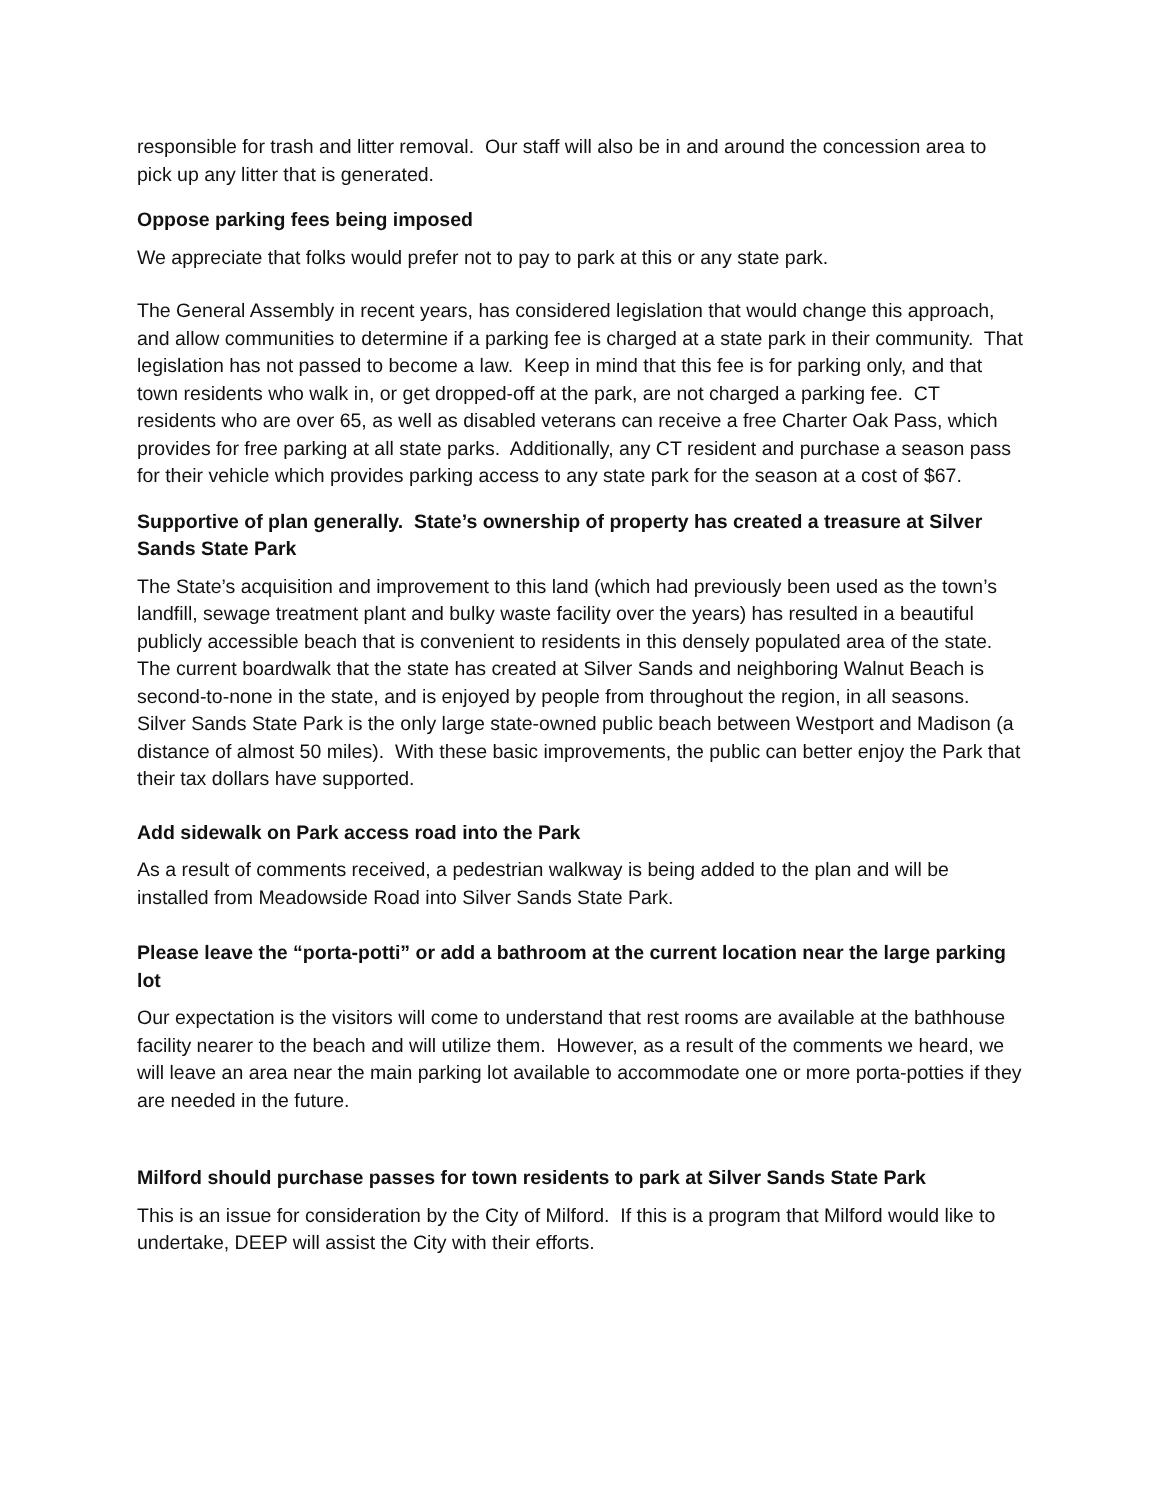responsible for trash and litter removal. Our staff will also be in and around the concession area to pick up any litter that is generated.
Oppose parking fees being imposed
We appreciate that folks would prefer not to pay to park at this or any state park.
The General Assembly in recent years, has considered legislation that would change this approach, and allow communities to determine if a parking fee is charged at a state park in their community. That legislation has not passed to become a law. Keep in mind that this fee is for parking only, and that town residents who walk in, or get dropped-off at the park, are not charged a parking fee. CT residents who are over 65, as well as disabled veterans can receive a free Charter Oak Pass, which provides for free parking at all state parks. Additionally, any CT resident and purchase a season pass for their vehicle which provides parking access to any state park for the season at a cost of $67.
Supportive of plan generally. State’s ownership of property has created a treasure at Silver Sands State Park
The State’s acquisition and improvement to this land (which had previously been used as the town’s landfill, sewage treatment plant and bulky waste facility over the years) has resulted in a beautiful publicly accessible beach that is convenient to residents in this densely populated area of the state. The current boardwalk that the state has created at Silver Sands and neighboring Walnut Beach is second-to-none in the state, and is enjoyed by people from throughout the region, in all seasons. Silver Sands State Park is the only large state-owned public beach between Westport and Madison (a distance of almost 50 miles). With these basic improvements, the public can better enjoy the Park that their tax dollars have supported.
Add sidewalk on Park access road into the Park
As a result of comments received, a pedestrian walkway is being added to the plan and will be installed from Meadowside Road into Silver Sands State Park.
Please leave the “porta-potti” or add a bathroom at the current location near the large parking lot
Our expectation is the visitors will come to understand that rest rooms are available at the bathhouse facility nearer to the beach and will utilize them. However, as a result of the comments we heard, we will leave an area near the main parking lot available to accommodate one or more porta-potties if they are needed in the future.
Milford should purchase passes for town residents to park at Silver Sands State Park
This is an issue for consideration by the City of Milford. If this is a program that Milford would like to undertake, DEEP will assist the City with their efforts.